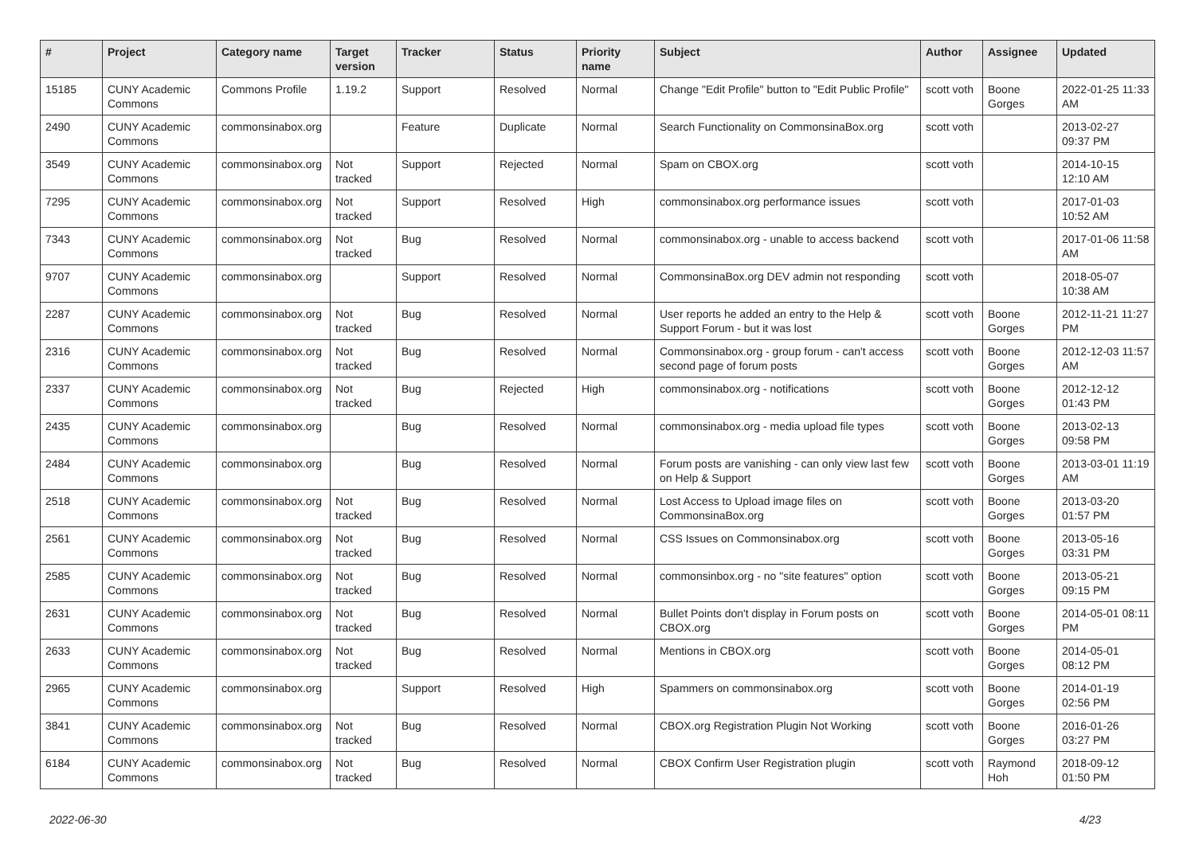| # | Project | Category name | Target version | Tracker | Status | Priority name | Subject | Author | Assignee | Updated |
| --- | --- | --- | --- | --- | --- | --- | --- | --- | --- | --- |
| 15185 | CUNY Academic Commons | Commons Profile | 1.19.2 | Support | Resolved | Normal | Change "Edit Profile" button to "Edit Public Profile" | scott voth | Boone Gorges | 2022-01-25 11:33 AM |
| 2490 | CUNY Academic Commons | commonsinabox.org | | Feature | Duplicate | Normal | Search Functionality on CommonsinaBox.org | scott voth | | 2013-02-27 09:37 PM |
| 3549 | CUNY Academic Commons | commonsinabox.org | Not tracked | Support | Rejected | Normal | Spam on CBOX.org | scott voth | | 2014-10-15 12:10 AM |
| 7295 | CUNY Academic Commons | commonsinabox.org | Not tracked | Support | Resolved | High | commonsinabox.org performance issues | scott voth | | 2017-01-03 10:52 AM |
| 7343 | CUNY Academic Commons | commonsinabox.org | Not tracked | Bug | Resolved | Normal | commonsinabox.org - unable to access backend | scott voth | | 2017-01-06 11:58 AM |
| 9707 | CUNY Academic Commons | commonsinabox.org | | Support | Resolved | Normal | CommonsinaBox.org DEV admin not responding | scott voth | | 2018-05-07 10:38 AM |
| 2287 | CUNY Academic Commons | commonsinabox.org | Not tracked | Bug | Resolved | Normal | User reports he added an entry to the Help & Support Forum - but it was lost | scott voth | Boone Gorges | 2012-11-21 11:27 PM |
| 2316 | CUNY Academic Commons | commonsinabox.org | Not tracked | Bug | Resolved | Normal | Commonsinabox.org - group forum - can't access second page of forum posts | scott voth | Boone Gorges | 2012-12-03 11:57 AM |
| 2337 | CUNY Academic Commons | commonsinabox.org | Not tracked | Bug | Rejected | High | commonsinabox.org - notifications | scott voth | Boone Gorges | 2012-12-12 01:43 PM |
| 2435 | CUNY Academic Commons | commonsinabox.org | | Bug | Resolved | Normal | commonsinabox.org - media upload file types | scott voth | Boone Gorges | 2013-02-13 09:58 PM |
| 2484 | CUNY Academic Commons | commonsinabox.org | | Bug | Resolved | Normal | Forum posts are vanishing - can only view last few on Help & Support | scott voth | Boone Gorges | 2013-03-01 11:19 AM |
| 2518 | CUNY Academic Commons | commonsinabox.org | Not tracked | Bug | Resolved | Normal | Lost Access to Upload image files on CommonsinaBox.org | scott voth | Boone Gorges | 2013-03-20 01:57 PM |
| 2561 | CUNY Academic Commons | commonsinabox.org | Not tracked | Bug | Resolved | Normal | CSS Issues on Commonsinabox.org | scott voth | Boone Gorges | 2013-05-16 03:31 PM |
| 2585 | CUNY Academic Commons | commonsinabox.org | Not tracked | Bug | Resolved | Normal | commonsinbox.org - no "site features" option | scott voth | Boone Gorges | 2013-05-21 09:15 PM |
| 2631 | CUNY Academic Commons | commonsinabox.org | Not tracked | Bug | Resolved | Normal | Bullet Points don't display in Forum posts on CBOX.org | scott voth | Boone Gorges | 2014-05-01 08:11 PM |
| 2633 | CUNY Academic Commons | commonsinabox.org | Not tracked | Bug | Resolved | Normal | Mentions in CBOX.org | scott voth | Boone Gorges | 2014-05-01 08:12 PM |
| 2965 | CUNY Academic Commons | commonsinabox.org | | Support | Resolved | High | Spammers on commonsinabox.org | scott voth | Boone Gorges | 2014-01-19 02:56 PM |
| 3841 | CUNY Academic Commons | commonsinabox.org | Not tracked | Bug | Resolved | Normal | CBOX.org Registration Plugin Not Working | scott voth | Boone Gorges | 2016-01-26 03:27 PM |
| 6184 | CUNY Academic Commons | commonsinabox.org | Not tracked | Bug | Resolved | Normal | CBOX Confirm User Registration plugin | scott voth | Raymond Hoh | 2018-09-12 01:50 PM |
2022-06-30 4/23